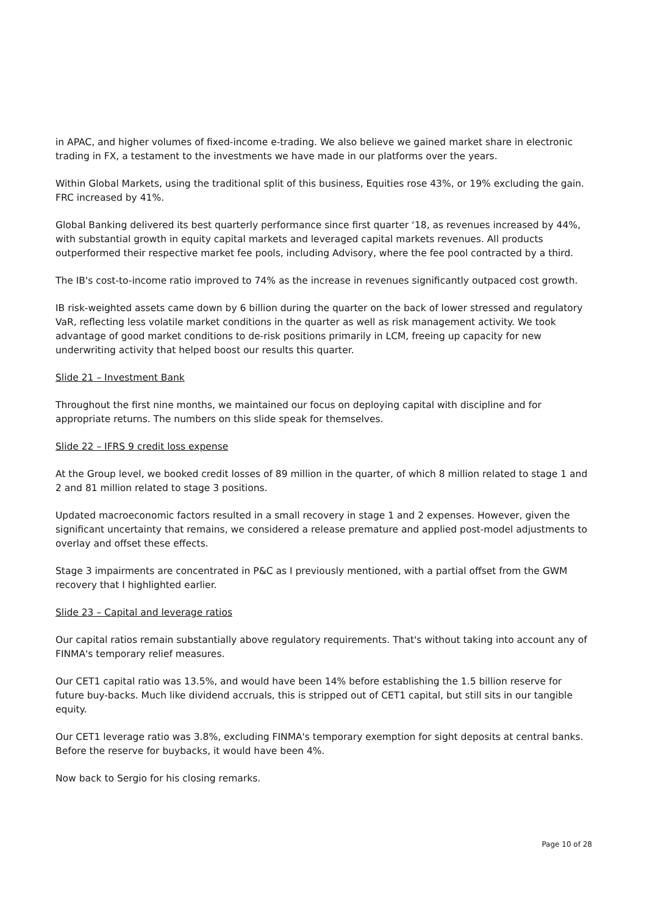in APAC, and higher volumes of fixed-income e-trading. We also believe we gained market share in electronic trading in FX, a testament to the investments we have made in our platforms over the years.
Within Global Markets, using the traditional split of this business, Equities rose 43%, or 19% excluding the gain. FRC increased by 41%.
Global Banking delivered its best quarterly performance since first quarter ‘18, as revenues increased by 44%, with substantial growth in equity capital markets and leveraged capital markets revenues. All products outperformed their respective market fee pools, including Advisory, where the fee pool contracted by a third.
The IB's cost-to-income ratio improved to 74% as the increase in revenues significantly outpaced cost growth.
IB risk-weighted assets came down by 6 billion during the quarter on the back of lower stressed and regulatory VaR, reflecting less volatile market conditions in the quarter as well as risk management activity. We took advantage of good market conditions to de-risk positions primarily in LCM, freeing up capacity for new underwriting activity that helped boost our results this quarter.
Slide 21 – Investment Bank
Throughout the first nine months, we maintained our focus on deploying capital with discipline and for appropriate returns. The numbers on this slide speak for themselves.
Slide 22 – IFRS 9 credit loss expense
At the Group level, we booked credit losses of 89 million in the quarter, of which 8 million related to stage 1 and 2 and 81 million related to stage 3 positions.
Updated macroeconomic factors resulted in a small recovery in stage 1 and 2 expenses. However, given the significant uncertainty that remains, we considered a release premature and applied post-model adjustments to overlay and offset these effects.
Stage 3 impairments are concentrated in P&C as I previously mentioned, with a partial offset from the GWM recovery that I highlighted earlier.
Slide 23 – Capital and leverage ratios
Our capital ratios remain substantially above regulatory requirements. That's without taking into account any of FINMA's temporary relief measures.
Our CET1 capital ratio was 13.5%, and would have been 14% before establishing the 1.5 billion reserve for future buy-backs. Much like dividend accruals, this is stripped out of CET1 capital, but still sits in our tangible equity.
Our CET1 leverage ratio was 3.8%, excluding FINMA's temporary exemption for sight deposits at central banks. Before the reserve for buybacks, it would have been 4%.
Now back to Sergio for his closing remarks.
Page 10 of 28